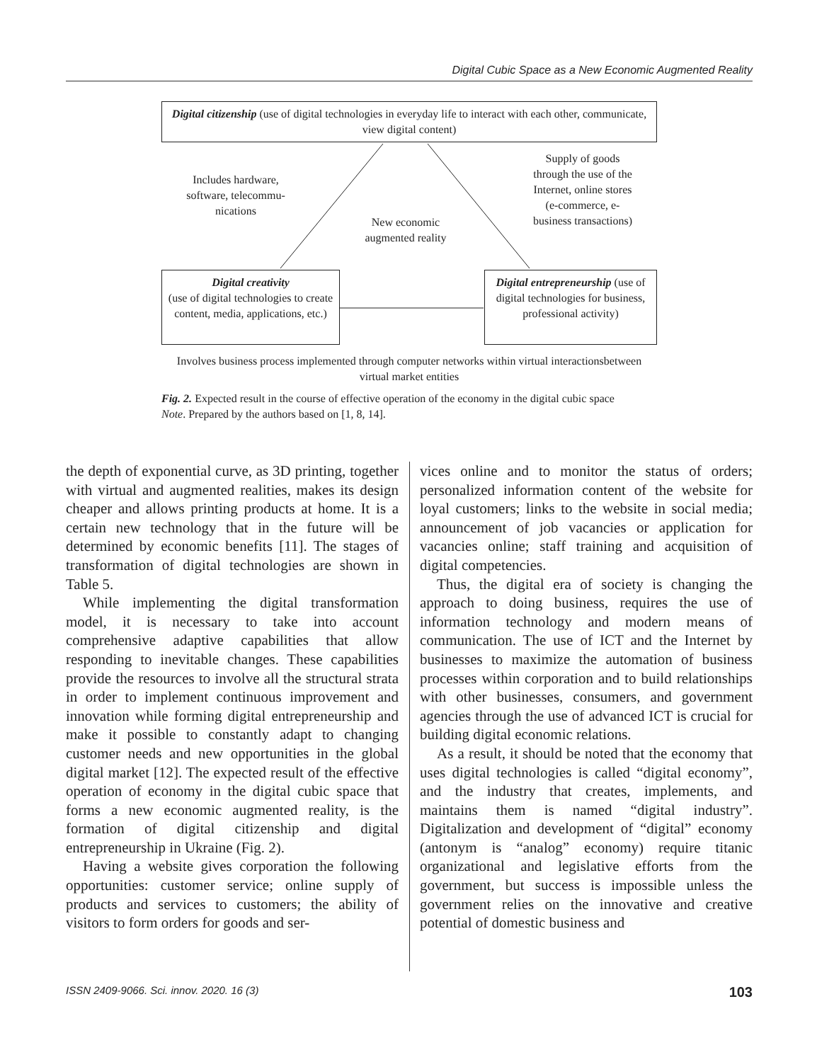Digital Cubic Space as a New Economic Augmented Reality
Digital citizenship (use of digital technologies in everyday life to interact with each other, communicate, view digital content)
Includes hardware, software, telecommu-nications
New economic augmented reality
Supply of goods through the use of the Internet, online stores (e-commerce, e-business transactions)
Digital creativity
(use of digital technologies to create content, media, applications, etc.)
Digital entrepreneurship (use of digital technologies for business, professional activity)
Involves business process implemented through computer networks within virtual interactionsbetween virtual market entities
Fig. 2. Expected result in the course of effective operation of the economy in the digital cubic space
Note. Prepared by the authors based on [1, 8, 14].
the depth of exponential curve, as 3D printing, together with virtual and augmented realities, makes its design cheaper and allows printing products at home. It is a certain new technology that in the future will be determined by economic benefits [11]. The stages of transformation of digital technologies are shown in Table 5.
While implementing the digital transformation model, it is necessary to take into account comprehensive adaptive capabilities that allow responding to inevitable changes. These capabilities provide the resources to involve all the structural strata in order to implement continuous improvement and innovation while forming digital entrepreneurship and make it possible to constantly adapt to changing customer needs and new opportunities in the global digital market [12]. The expected result of the effective operation of economy in the digital cubic space that forms a new economic augmented reality, is the formation of digital citizenship and digital entrepreneurship in Ukraine (Fig. 2).
Having a website gives corporation the following opportunities: customer service; online supply of products and services to customers; the ability of visitors to form orders for goods and ser-
vices online and to monitor the status of orders; personalized information content of the website for loyal customers; links to the website in social media; announcement of job vacancies or application for vacancies online; staff training and acquisition of digital competencies.
Thus, the digital era of society is changing the approach to doing business, requires the use of information technology and modern means of communication. The use of ICT and the Internet by businesses to maximize the automation of business processes within corporation and to build relationships with other businesses, consumers, and government agencies through the use of advanced ICT is crucial for building digital economic relations.
As a result, it should be noted that the economy that uses digital technologies is called “digital economy”, and the industry that creates, implements, and maintains them is named “digital industry”. Digitalization and development of “digital” economy (antonym is “analog” economy) require titanic organizational and legislative efforts from the government, but success is impossible unless the government relies on the innovative and creative potential of domestic business and
ISSN 2409-9066. Sci. innov. 2020. 16 (3) 103